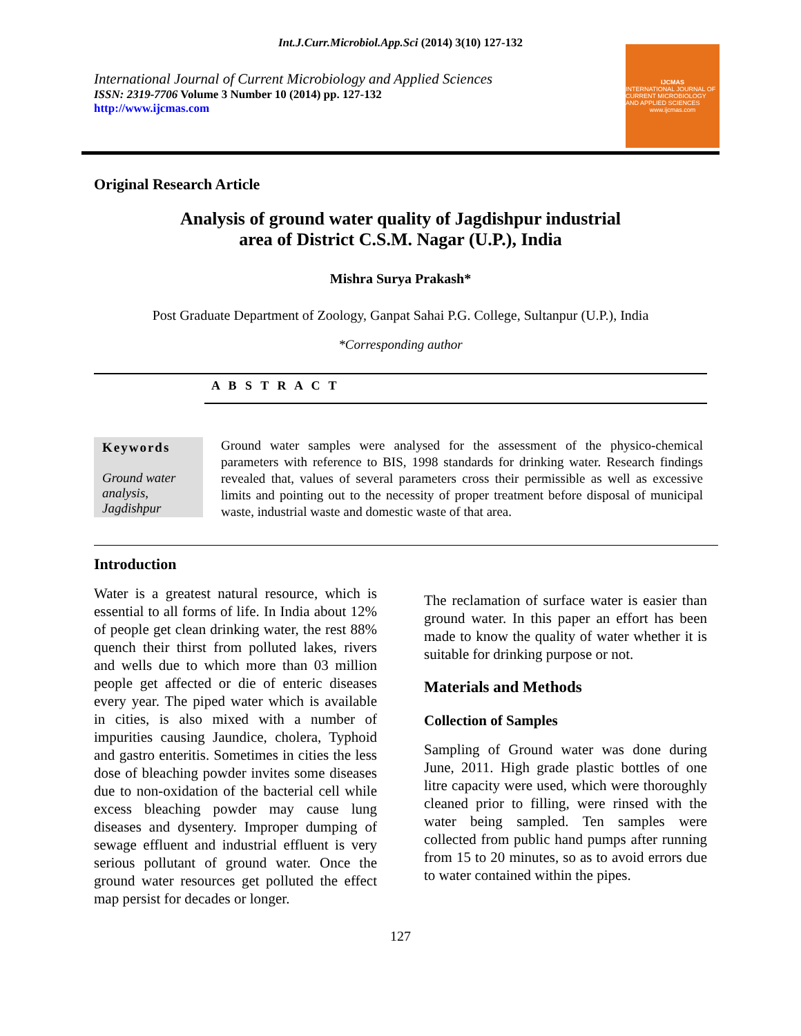Int.J.Curr.Microbiol.App.Sci (2014) 3(10) 127-132
International Journal of Current Microbiology and Applied Sciences
ISSN: 2319-7706 Volume 3 Number 10 (2014) pp. 127-132
http://www.ijcmas.com
IJCMAS
INTERNATIONAL JOURNAL OF CURRENT MICROBIOLOGY AND APPLIED SCIENCES
www.ijcmas.com
Original Research Article
Analysis of ground water quality of Jagdishpur industrial
area of District C.S.M. Nagar (U.P.), India
Mishra Surya Prakash*
Post Graduate Department of Zoology, Ganpat Sahai P.G. College, Sultanpur (U.P.), India
*Corresponding author
A B S T R A C T
Keywords
Ground water analysis, Jagdishpur
Ground water samples were analysed for the assessment of the physico-chemical parameters with reference to BIS, 1998 standards for drinking water. Research findings revealed that, values of several parameters cross their permissible as well as excessive limits and pointing out to the necessity of proper treatment before disposal of municipal waste, industrial waste and domestic waste of that area.
Introduction
Water is a greatest natural resource, which is essential to all forms of life. In India about 12% of people get clean drinking water, the rest 88% quench their thirst from polluted lakes, rivers and wells due to which more than 03 million people get affected or die of enteric diseases every year. The piped water which is available in cities, is also mixed with a number of impurities causing Jaundice, cholera, Typhoid and gastro enteritis. Sometimes in cities the less dose of bleaching powder invites some diseases due to non-oxidation of the bacterial cell while excess bleaching powder may cause lung diseases and dysentery. Improper dumping of sewage effluent and industrial effluent is very serious pollutant of ground water. Once the ground water resources get polluted the effect map persist for decades or longer.
The reclamation of surface water is easier than ground water. In this paper an effort has been made to know the quality of water whether it is suitable for drinking purpose or not.
Materials and Methods
Collection of Samples
Sampling of Ground water was done during June, 2011. High grade plastic bottles of one litre capacity were used, which were thoroughly cleaned prior to filling, were rinsed with the water being sampled. Ten samples were collected from public hand pumps after running from 15 to 20 minutes, so as to avoid errors due to water contained within the pipes.
127